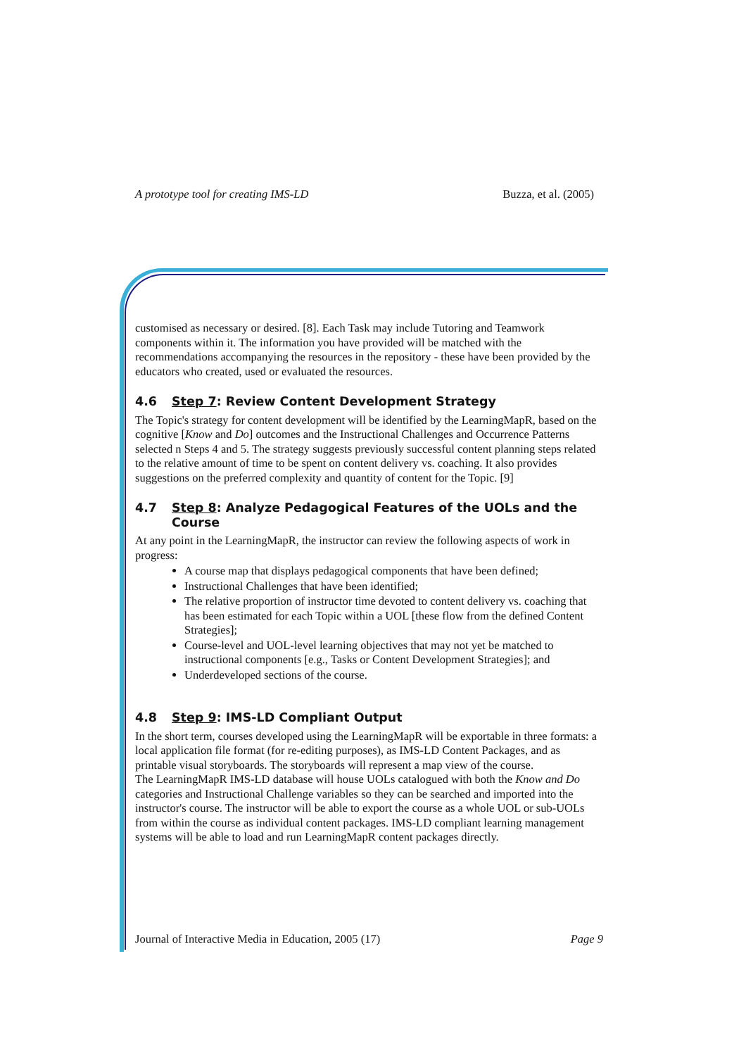A prototype tool for creating IMS-LD Buzza, et al. (2005)
customised as necessary or desired. [8]. Each Task may include Tutoring and Teamwork components within it. The information you have provided will be matched with the recommendations accompanying the resources in the repository - these have been provided by the educators who created, used or evaluated the resources.
4.6 Step 7: Review Content Development Strategy
The Topic's strategy for content development will be identified by the LearningMapR, based on the cognitive [Know and Do] outcomes and the Instructional Challenges and Occurrence Patterns selected n Steps 4 and 5. The strategy suggests previously successful content planning steps related to the relative amount of time to be spent on content delivery vs. coaching. It also provides suggestions on the preferred complexity and quantity of content for the Topic. [9]
4.7 Step 8: Analyze Pedagogical Features of the UOLs and the Course
At any point in the LearningMapR, the instructor can review the following aspects of work in progress:
A course map that displays pedagogical components that have been defined;
Instructional Challenges that have been identified;
The relative proportion of instructor time devoted to content delivery vs. coaching that has been estimated for each Topic within a UOL [these flow from the defined Content Strategies];
Course-level and UOL-level learning objectives that may not yet be matched to instructional components [e.g., Tasks or Content Development Strategies]; and
Underdeveloped sections of the course.
4.8 Step 9: IMS-LD Compliant Output
In the short term, courses developed using the LearningMapR will be exportable in three formats: a local application file format (for re-editing purposes), as IMS-LD Content Packages, and as printable visual storyboards. The storyboards will represent a map view of the course.
The LearningMapR IMS-LD database will house UOLs catalogued with both the Know and Do categories and Instructional Challenge variables so they can be searched and imported into the instructor's course. The instructor will be able to export the course as a whole UOL or sub-UOLs from within the course as individual content packages. IMS-LD compliant learning management systems will be able to load and run LearningMapR content packages directly.
Journal of Interactive Media in Education, 2005 (17) Page 9